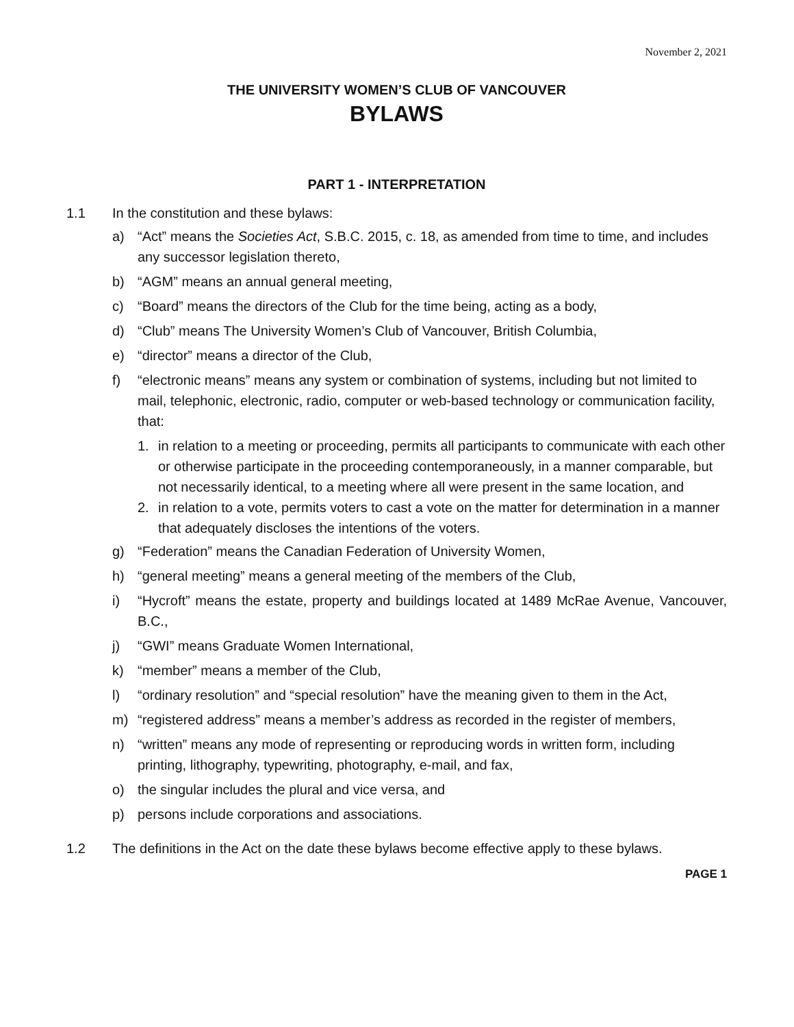November 2, 2021
THE UNIVERSITY WOMEN’S CLUB OF VANCOUVER
BYLAWS
PART 1 - INTERPRETATION
1.1 In the constitution and these bylaws:
a) “Act” means the Societies Act, S.B.C. 2015, c. 18, as amended from time to time, and includes any successor legislation thereto,
b) “AGM” means an annual general meeting,
c) “Board” means the directors of the Club for the time being, acting as a body,
d) “Club” means The University Women’s Club of Vancouver, British Columbia,
e) “director” means a director of the Club,
f) “electronic means” means any system or combination of systems, including but not limited to mail, telephonic, electronic, radio, computer or web-based technology or communication facility, that:
1. in relation to a meeting or proceeding, permits all participants to communicate with each other or otherwise participate in the proceeding contemporaneously, in a manner comparable, but not necessarily identical, to a meeting where all were present in the same location, and
2. in relation to a vote, permits voters to cast a vote on the matter for determination in a manner that adequately discloses the intentions of the voters.
g) “Federation” means the Canadian Federation of University Women,
h) “general meeting” means a general meeting of the members of the Club,
i) “Hycroft” means the estate, property and buildings located at 1489 McRae Avenue, Vancouver, B.C.,
j) “GWI” means Graduate Women International,
k) “member” means a member of the Club,
l) “ordinary resolution” and “special resolution” have the meaning given to them in the Act,
m) “registered address” means a member’s address as recorded in the register of members,
n) “written” means any mode of representing or reproducing words in written form, including printing, lithography, typewriting, photography, e-mail, and fax,
o) the singular includes the plural and vice versa, and
p) persons include corporations and associations.
1.2 The definitions in the Act on the date these bylaws become effective apply to these bylaws.
PAGE 1